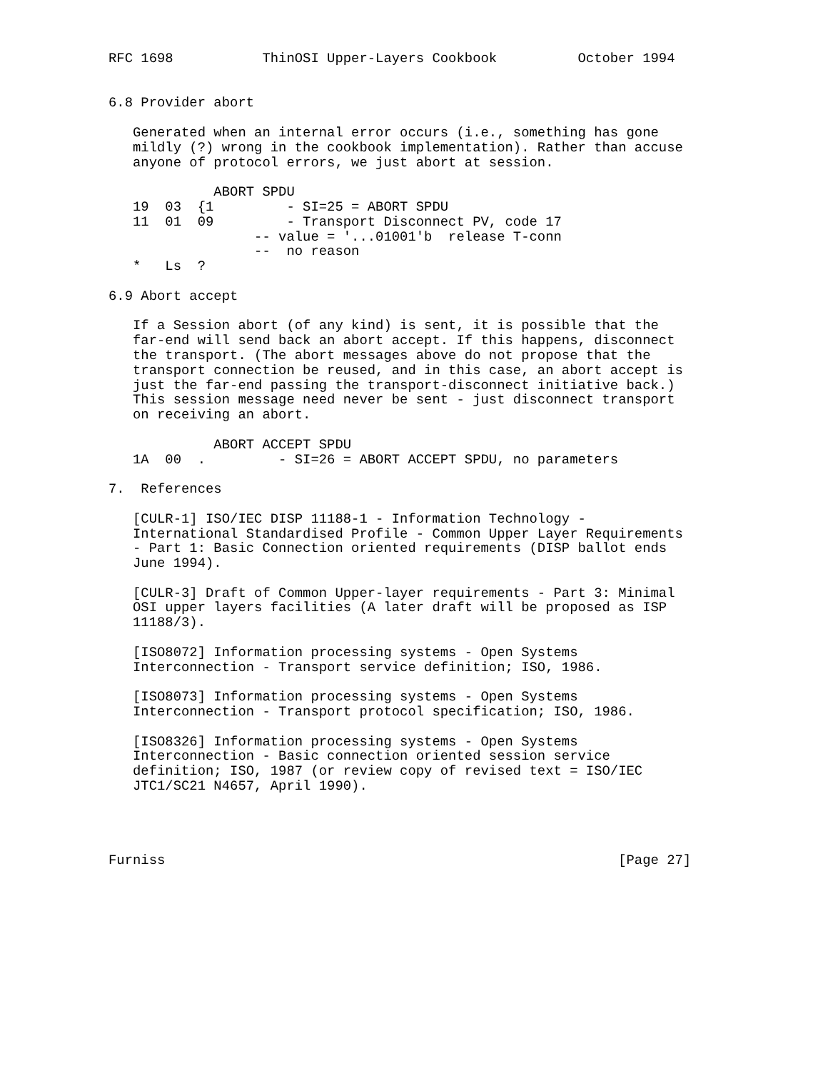RFC 1698           ThinOSI Upper-Layers Cookbook          October 1994


6.8 Provider abort

   Generated when an internal error occurs (i.e., something has gone
   mildly (?) wrong in the cookbook implementation). Rather than accuse
   anyone of protocol errors, we just abort at session.

             ABORT SPDU
   19  03  {1         - SI=25 = ABORT SPDU
   11  01  09         - Transport Disconnect PV, code 17
                  -- value = '...01001'b  release T-conn
                  --  no reason
   *   Ls  ?

6.9 Abort accept

   If a Session abort (of any kind) is sent, it is possible that the
   far-end will send back an abort accept. If this happens, disconnect
   the transport. (The abort messages above do not propose that the
   transport connection be reused, and in this case, an abort accept is
   just the far-end passing the transport-disconnect initiative back.)
   This session message need never be sent - just disconnect transport
   on receiving an abort.

             ABORT ACCEPT SPDU
   1A  00  .         - SI=26 = ABORT ACCEPT SPDU, no parameters

7.  References

   [CULR-1] ISO/IEC DISP 11188-1 - Information Technology -
   International Standardised Profile - Common Upper Layer Requirements
   - Part 1: Basic Connection oriented requirements (DISP ballot ends
   June 1994).

   [CULR-3] Draft of Common Upper-layer requirements - Part 3: Minimal
   OSI upper layers facilities (A later draft will be proposed as ISP
   11188/3).

   [ISO8072] Information processing systems - Open Systems
   Interconnection - Transport service definition; ISO, 1986.

   [ISO8073] Information processing systems - Open Systems
   Interconnection - Transport protocol specification; ISO, 1986.

   [ISO8326] Information processing systems - Open Systems
   Interconnection - Basic connection oriented session service
   definition; ISO, 1987 (or review copy of revised text = ISO/IEC
   JTC1/SC21 N4657, April 1990).




Furniss                                                        [Page 27]